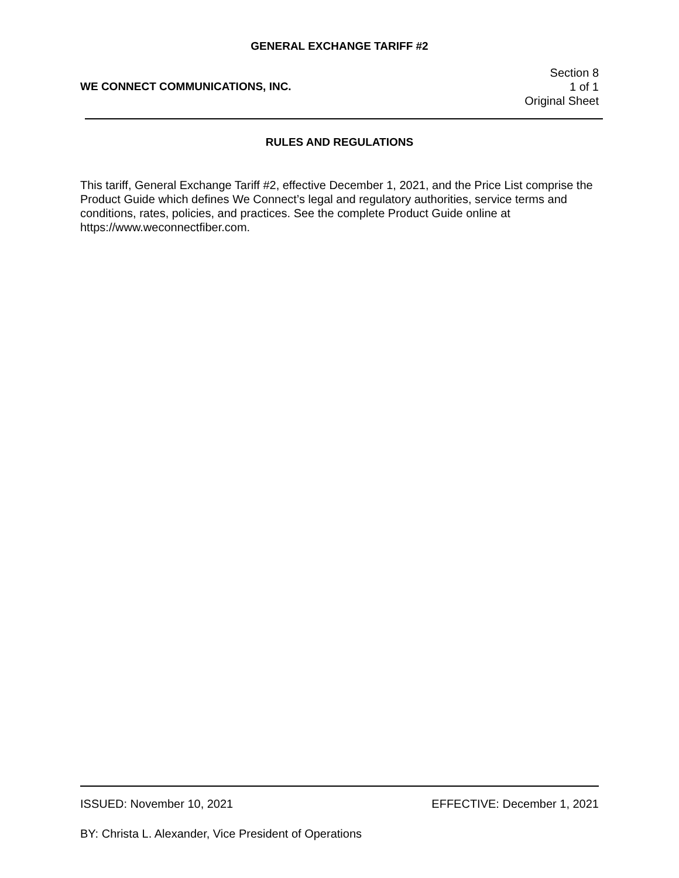GENERAL EXCHANGE TARIFF #2
WE CONNECT COMMUNICATIONS, INC.
Section 8
1 of 1
Original Sheet
RULES AND REGULATIONS
This tariff, General Exchange Tariff #2, effective December 1, 2021, and the Price List comprise the Product Guide which defines We Connect’s legal and regulatory authorities, service terms and conditions, rates, policies, and practices. See the complete Product Guide online at https://www.weconnectfiber.com.
ISSUED: November 10, 2021 EFFECTIVE: December 1, 2021
BY: Christa L. Alexander, Vice President of Operations